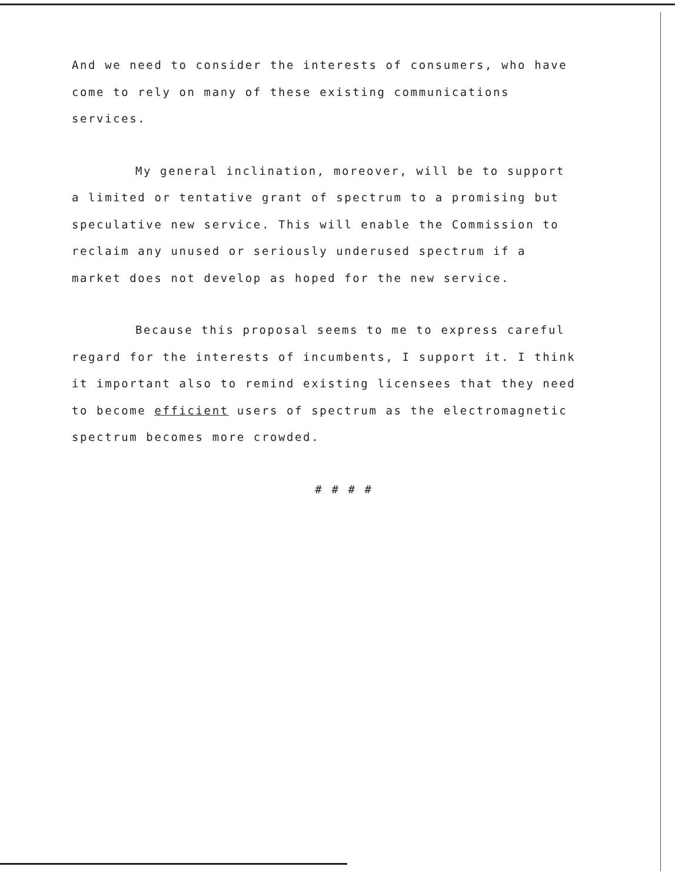And we need to consider the interests of consumers, who have come to rely on many of these existing communications services.
My general inclination, moreover, will be to support a limited or tentative grant of spectrum to a promising but speculative new service. This will enable the Commission to reclaim any unused or seriously underused spectrum if a market does not develop as hoped for the new service.
Because this proposal seems to me to express careful regard for the interests of incumbents, I support it. I think it important also to remind existing licensees that they need to become efficient users of spectrum as the electromagnetic spectrum becomes more crowded.
# # # #